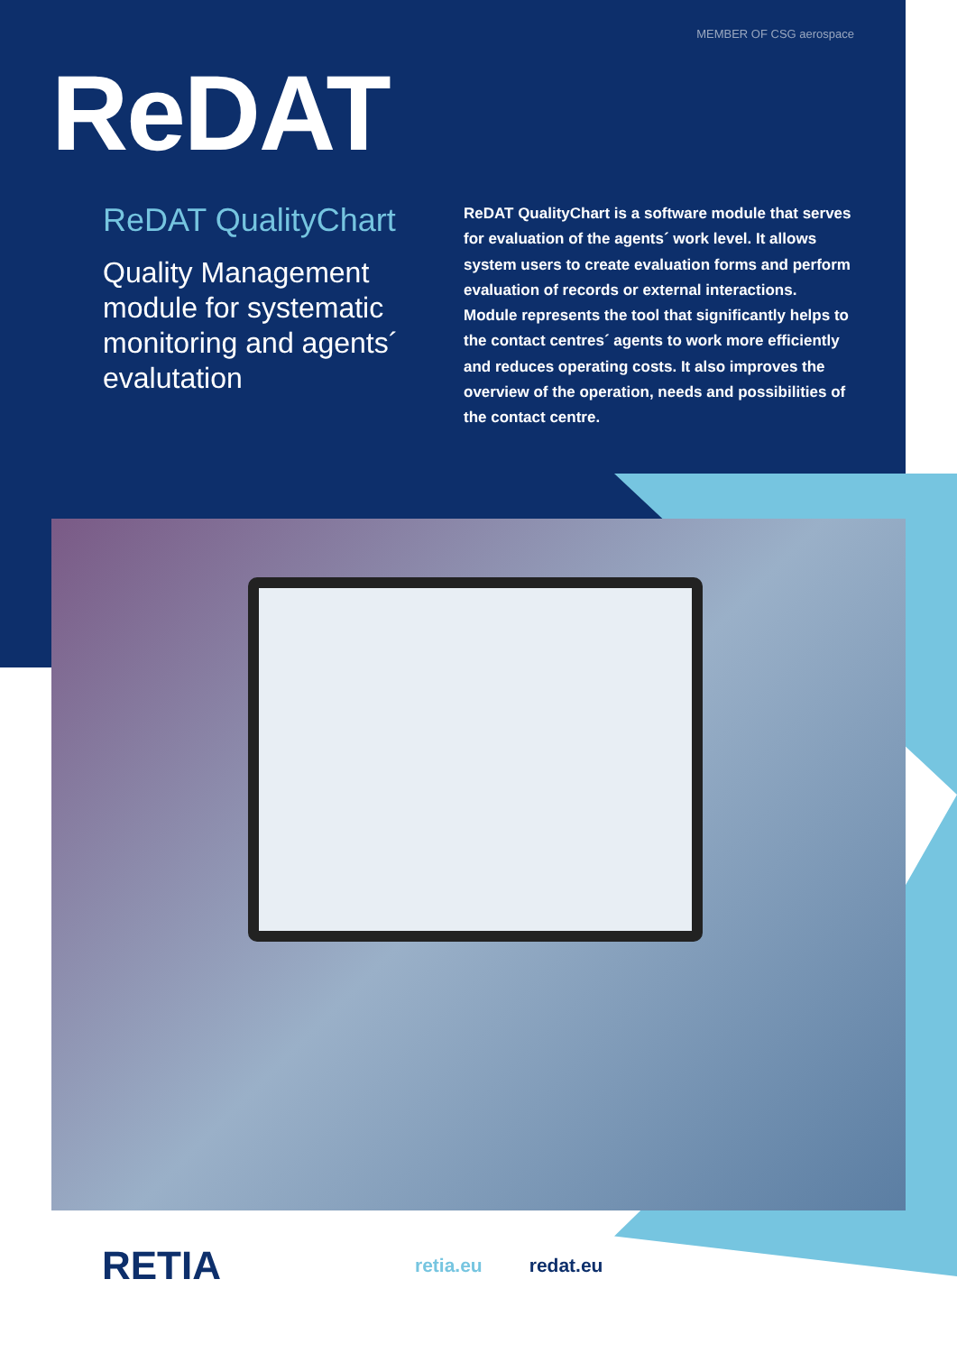MEMBER OF CSG aerospace
ReDAT
ReDAT QualityChart
Quality Management module for systematic monitoring and agents´ evalutation
ReDAT QualityChart is a software module that serves for evaluation of the agents´ work level. It allows system users to create evaluation forms and perform evaluation of records or external interactions. Module represents the tool that significantly helps to the contact centres´ agents to work more efficiently and reduces operating costs. It also improves the overview of the operation, needs and possibilities of the contact centre.
RETIA retia.eu redat.eu